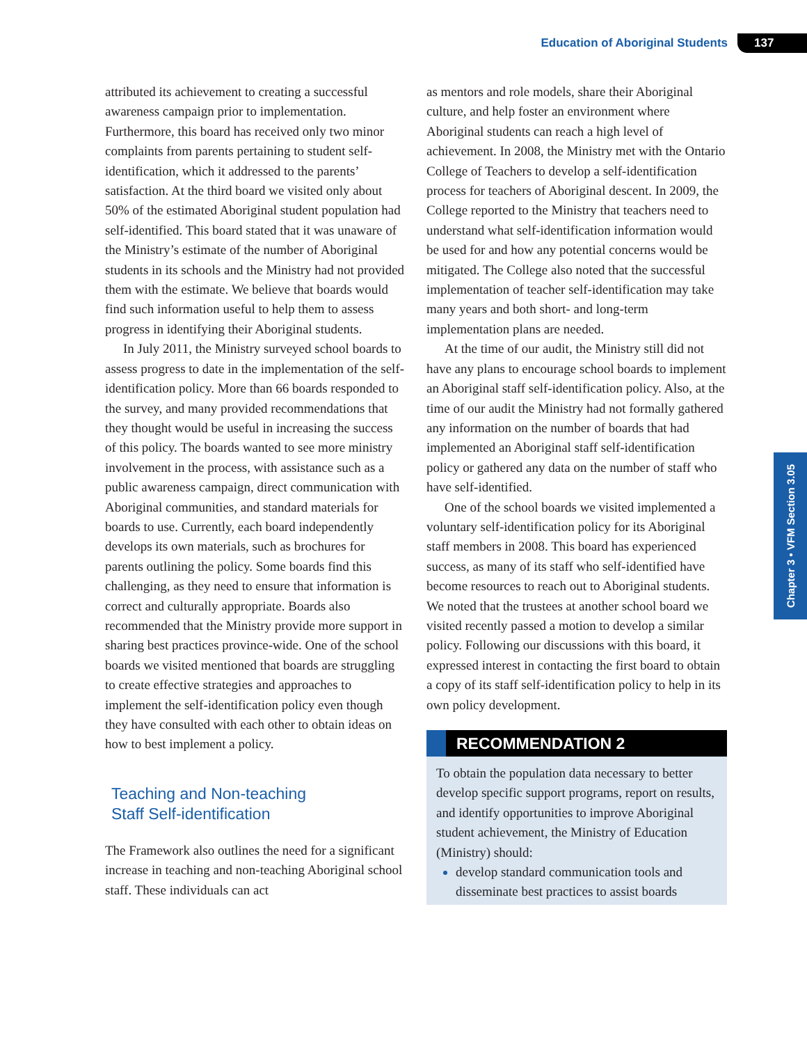Education of Aboriginal Students 137
Chapter 3 • VFM Section 3.05
attributed its achievement to creating a successful awareness campaign prior to implementation. Furthermore, this board has received only two minor complaints from parents pertaining to student self-identification, which it addressed to the parents’ satisfaction. At the third board we visited only about 50% of the estimated Aboriginal student population had self-identified. This board stated that it was unaware of the Ministry’s estimate of the number of Aboriginal students in its schools and the Ministry had not provided them with the estimate. We believe that boards would find such information useful to help them to assess progress in identifying their Aboriginal students.
In July 2011, the Ministry surveyed school boards to assess progress to date in the implementation of the self-identification policy. More than 66 boards responded to the survey, and many provided recommendations that they thought would be useful in increasing the success of this policy. The boards wanted to see more ministry involvement in the process, with assistance such as a public awareness campaign, direct communication with Aboriginal communities, and standard materials for boards to use. Currently, each board independently develops its own materials, such as brochures for parents outlining the policy. Some boards find this challenging, as they need to ensure that information is correct and culturally appropriate. Boards also recommended that the Ministry provide more support in sharing best practices province-wide. One of the school boards we visited mentioned that boards are struggling to create effective strategies and approaches to implement the self-identification policy even though they have consulted with each other to obtain ideas on how to best implement a policy.
Teaching and Non-teaching
Staff Self-identification
The Framework also outlines the need for a significant increase in teaching and non-teaching Aboriginal school staff. These individuals can act
as mentors and role models, share their Aboriginal culture, and help foster an environment where Aboriginal students can reach a high level of achievement. In 2008, the Ministry met with the Ontario College of Teachers to develop a self-identification process for teachers of Aboriginal descent. In 2009, the College reported to the Ministry that teachers need to understand what self-identification information would be used for and how any potential concerns would be mitigated. The College also noted that the successful implementation of teacher self-identification may take many years and both short- and long-term implementation plans are needed.
At the time of our audit, the Ministry still did not have any plans to encourage school boards to implement an Aboriginal staff self-identification policy. Also, at the time of our audit the Ministry had not formally gathered any information on the number of boards that had implemented an Aboriginal staff self-identification policy or gathered any data on the number of staff who have self-identified.
One of the school boards we visited implemented a voluntary self-identification policy for its Aboriginal staff members in 2008. This board has experienced success, as many of its staff who self-identified have become resources to reach out to Aboriginal students. We noted that the trustees at another school board we visited recently passed a motion to develop a similar policy. Following our discussions with this board, it expressed interest in contacting the first board to obtain a copy of its staff self-identification policy to help in its own policy development.
RECOMMENDATION 2
To obtain the population data necessary to better develop specific support programs, report on results, and identify opportunities to improve Aboriginal student achievement, the Ministry of Education (Ministry) should:
develop standard communication tools and disseminate best practices to assist boards